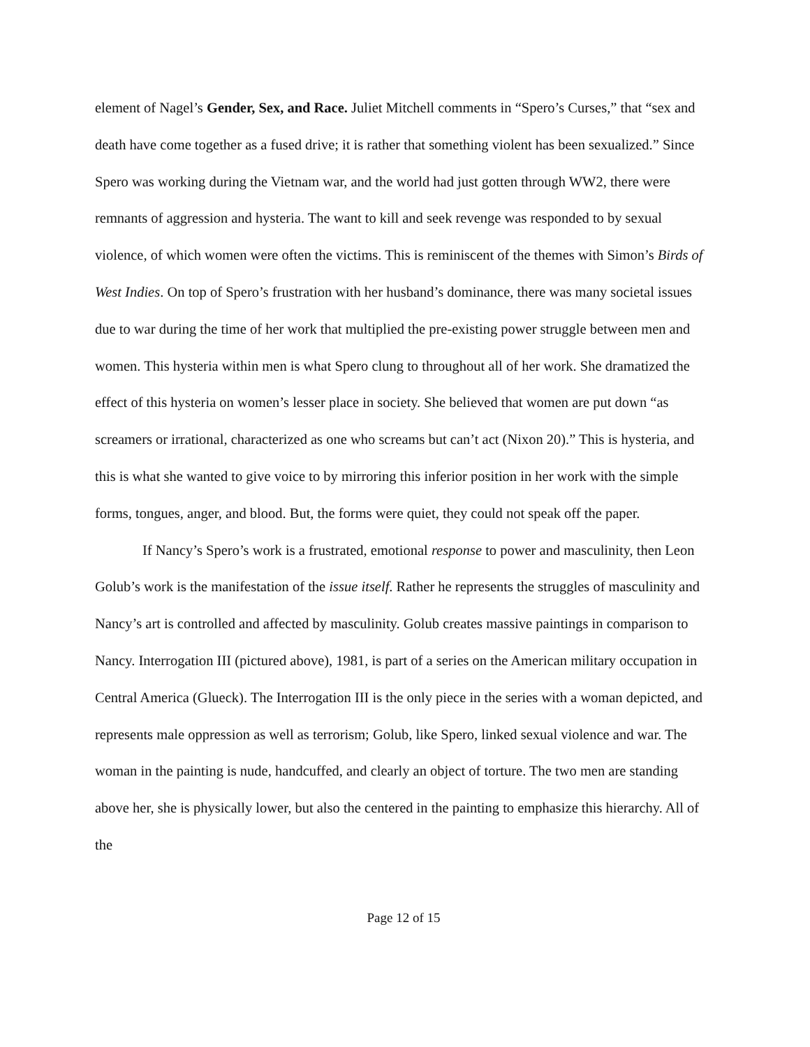element of Nagel’s Gender, Sex, and Race. Juliet Mitchell comments in “Spero’s Curses,” that “sex and death have come together as a fused drive; it is rather that something violent has been sexualized.” Since Spero was working during the Vietnam war, and the world had just gotten through WW2, there were remnants of aggression and hysteria. The want to kill and seek revenge was responded to by sexual violence, of which women were often the victims. This is reminiscent of the themes with Simon’s Birds of West Indies. On top of Spero’s frustration with her husband’s dominance, there was many societal issues due to war during the time of her work that multiplied the pre-existing power struggle between men and women. This hysteria within men is what Spero clung to throughout all of her work. She dramatized the effect of this hysteria on women’s lesser place in society. She believed that women are put down “as screamers or irrational, characterized as one who screams but can’t act (Nixon 20).” This is hysteria, and this is what she wanted to give voice to by mirroring this inferior position in her work with the simple forms, tongues, anger, and blood. But, the forms were quiet, they could not speak off the paper.
If Nancy’s Spero’s work is a frustrated, emotional response to power and masculinity, then Leon Golub’s work is the manifestation of the issue itself. Rather he represents the struggles of masculinity and Nancy’s art is controlled and affected by masculinity. Golub creates massive paintings in comparison to Nancy. Interrogation III (pictured above), 1981, is part of a series on the American military occupation in Central America (Glueck). The Interrogation III is the only piece in the series with a woman depicted, and represents male oppression as well as terrorism; Golub, like Spero, linked sexual violence and war. The woman in the painting is nude, handcuffed, and clearly an object of torture. The two men are standing above her, she is physically lower, but also the centered in the painting to emphasize this hierarchy. All of the
Page 12 of 15